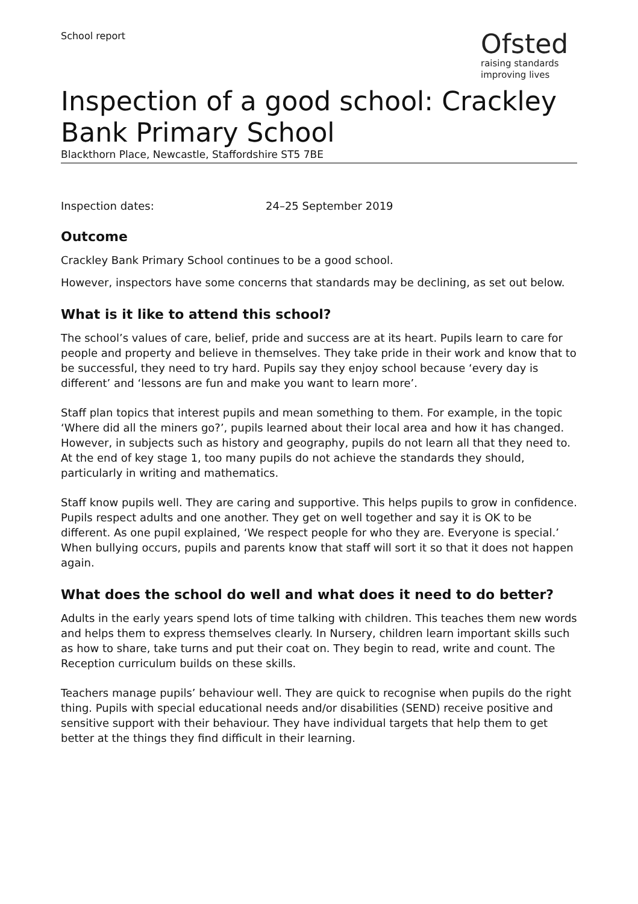School report
Ofsted
raising standards
improving lives
Inspection of a good school: Crackley Bank Primary School
Blackthorn Place, Newcastle, Staffordshire ST5 7BE
Inspection dates: 24–25 September 2019
Outcome
Crackley Bank Primary School continues to be a good school.
However, inspectors have some concerns that standards may be declining, as set out below.
What is it like to attend this school?
The school’s values of care, belief, pride and success are at its heart. Pupils learn to care for people and property and believe in themselves. They take pride in their work and know that to be successful, they need to try hard. Pupils say they enjoy school because ‘every day is different’ and ‘lessons are fun and make you want to learn more’.
Staff plan topics that interest pupils and mean something to them. For example, in the topic ‘Where did all the miners go?’, pupils learned about their local area and how it has changed. However, in subjects such as history and geography, pupils do not learn all that they need to. At the end of key stage 1, too many pupils do not achieve the standards they should, particularly in writing and mathematics.
Staff know pupils well. They are caring and supportive. This helps pupils to grow in confidence. Pupils respect adults and one another. They get on well together and say it is OK to be different. As one pupil explained, ‘We respect people for who they are. Everyone is special.’ When bullying occurs, pupils and parents know that staff will sort it so that it does not happen again.
What does the school do well and what does it need to do better?
Adults in the early years spend lots of time talking with children. This teaches them new words and helps them to express themselves clearly. In Nursery, children learn important skills such as how to share, take turns and put their coat on. They begin to read, write and count. The Reception curriculum builds on these skills.
Teachers manage pupils’ behaviour well. They are quick to recognise when pupils do the right thing. Pupils with special educational needs and/or disabilities (SEND) receive positive and sensitive support with their behaviour. They have individual targets that help them to get better at the things they find difficult in their learning.